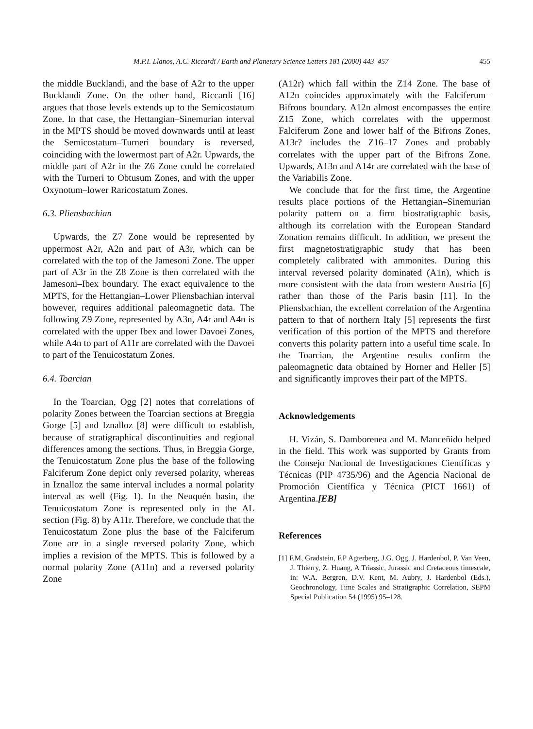M.P.I. Llanos, A.C. Riccardi / Earth and Planetary Science Letters 181 (2000) 443–457 455
the middle Bucklandi, and the base of A2r to the upper Bucklandi Zone. On the other hand, Riccardi [16] argues that those levels extends up to the Semicostatum Zone. In that case, the Hettangian–Sinemurian interval in the MPTS should be moved downwards until at least the Semicostatum–Turneri boundary is reversed, coinciding with the lowermost part of A2r. Upwards, the middle part of A2r in the Z6 Zone could be correlated with the Turneri to Obtusum Zones, and with the upper Oxynotum–lower Raricostatum Zones.
6.3. Pliensbachian
Upwards, the Z7 Zone would be represented by uppermost A2r, A2n and part of A3r, which can be correlated with the top of the Jamesoni Zone. The upper part of A3r in the Z8 Zone is then correlated with the Jamesoni–Ibex boundary. The exact equivalence to the MPTS, for the Hettangian–Lower Pliensbachian interval however, requires additional paleomagnetic data. The following Z9 Zone, represented by A3n, A4r and A4n is correlated with the upper Ibex and lower Davoei Zones, while A4n to part of A11r are correlated with the Davoei to part of the Tenuicostatum Zones.
6.4. Toarcian
In the Toarcian, Ogg [2] notes that correlations of polarity Zones between the Toarcian sections at Breggia Gorge [5] and Iznalloz [8] were difficult to establish, because of stratigraphical discontinuities and regional differences among the sections. Thus, in Breggia Gorge, the Tenuicostatum Zone plus the base of the following Falciferum Zone depict only reversed polarity, whereas in Iznalloz the same interval includes a normal polarity interval as well (Fig. 1). In the Neuquén basin, the Tenuicostatum Zone is represented only in the AL section (Fig. 8) by A11r. Therefore, we conclude that the Tenuicostatum Zone plus the base of the Falciferum Zone are in a single reversed polarity Zone, which implies a revision of the MPTS. This is followed by a normal polarity Zone (A11n) and a reversed polarity Zone
(A12r) which fall within the Z14 Zone. The base of A12n coincides approximately with the Falciferum–Bifrons boundary. A12n almost encompasses the entire Z15 Zone, which correlates with the uppermost Falciferum Zone and lower half of the Bifrons Zones, A13r? includes the Z16–17 Zones and probably correlates with the upper part of the Bifrons Zone. Upwards, A13n and A14r are correlated with the base of the Variabilis Zone.
We conclude that for the first time, the Argentine results place portions of the Hettangian–Sinemurian polarity pattern on a firm biostratigraphic basis, although its correlation with the European Standard Zonation remains difficult. In addition, we present the first magnetostratigraphic study that has been completely calibrated with ammonites. During this interval reversed polarity dominated (A1n), which is more consistent with the data from western Austria [6] rather than those of the Paris basin [11]. In the Pliensbachian, the excellent correlation of the Argentina pattern to that of northern Italy [5] represents the first verification of this portion of the MPTS and therefore converts this polarity pattern into a useful time scale. In the Toarcian, the Argentine results confirm the paleomagnetic data obtained by Horner and Heller [5] and significantly improves their part of the MPTS.
Acknowledgements
H. Vizán, S. Damborenea and M. Manceñido helped in the field. This work was supported by Grants from the Consejo Nacional de Investigaciones Científicas y Técnicas (PIP 4735/96) and the Agencia Nacional de Promoción Científica y Técnica (PICT 1661) of Argentina.[EB]
References
[1] F.M, Gradstein, F.P Agterberg, J.G. Ogg, J. Hardenbol, P. Van Veen, J. Thierry, Z. Huang, A Triassic, Jurassic and Cretaceous timescale, in: W.A. Bergren, D.V. Kent, M. Aubry, J. Hardenbol (Eds.), Geochronology, Time Scales and Stratigraphic Correlation, SEPM Special Publication 54 (1995) 95–128.